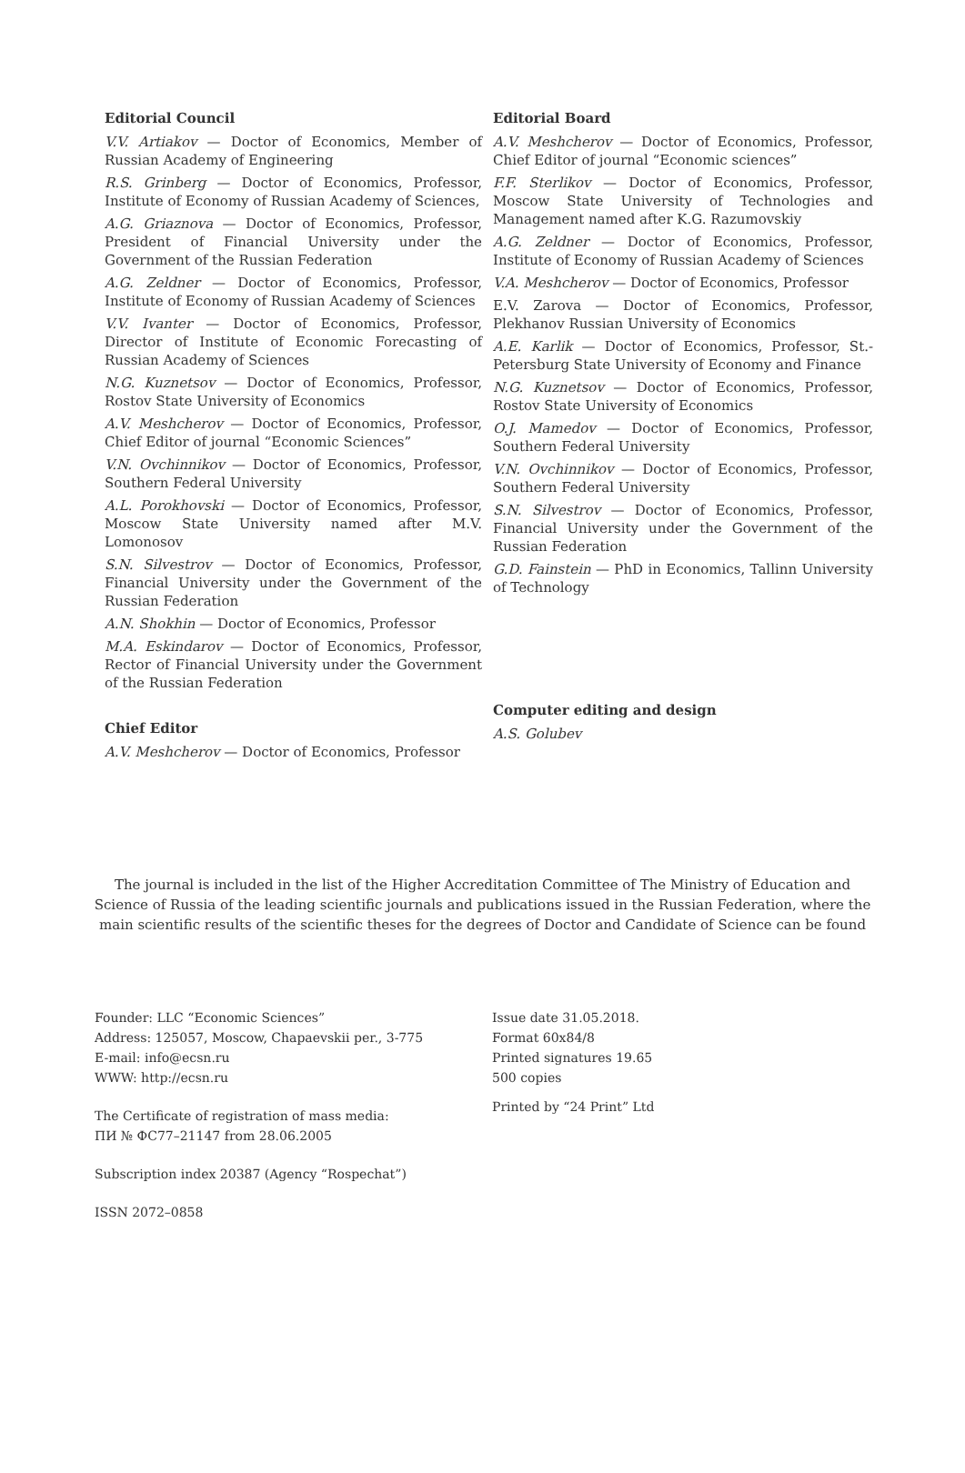Editorial Council
V.V. Artiakov — Doctor of Economics, Member of Russian Academy of Engineering
R.S. Grinberg — Doctor of Economics, Professor, Institute of Economy of Russian Academy of Sciences,
A.G. Griaznova — Doctor of Economics, Professor, President of Financial University under the Government of the Russian Federation
A.G. Zeldner — Doctor of Economics, Professor, Institute of Economy of Russian Academy of Sciences
V.V. Ivanter — Doctor of Economics, Professor, Director of Institute of Economic Forecasting of Russian Academy of Sciences
N.G. Kuznetsov — Doctor of Economics, Professor, Rostov State University of Economics
A.V. Meshcherov — Doctor of Economics, Professor, Chief Editor of journal “Economic Sciences”
V.N. Ovchinnikov — Doctor of Economics, Professor, Southern Federal University
A.L. Porokhovski — Doctor of Economics, Professor, Moscow State University named after M.V. Lomonosov
S.N. Silvestrov — Doctor of Economics, Professor, Financial University under the Government of the Russian Federation
A.N. Shokhin — Doctor of Economics, Professor
M.A. Eskindarov — Doctor of Economics, Professor, Rector of Financial University under the Government of the Russian Federation
Chief Editor
A.V. Meshcherov — Doctor of Economics, Professor
Editorial Board
A.V. Meshcherov — Doctor of Economics, Professor, Chief Editor of journal “Economic sciences”
F.F. Sterlikov — Doctor of Economics, Professor, Moscow State University of Technologies and Management named after K.G. Razumovskiy
A.G. Zeldner — Doctor of Economics, Professor, Institute of Economy of Russian Academy of Sciences
V.A. Meshcherov — Doctor of Economics, Professor
E.V. Zarova — Doctor of Economics, Professor, Plekhanov Russian University of Economics
A.E. Karlik — Doctor of Economics, Professor, St.-Petersburg State University of Economy and Finance
N.G. Kuznetsov — Doctor of Economics, Professor, Rostov State University of Economics
O.J. Mamedov — Doctor of Economics, Professor, Southern Federal University
V.N. Ovchinnikov — Doctor of Economics, Professor, Southern Federal University
S.N. Silvestrov — Doctor of Economics, Professor, Financial University under the Government of the Russian Federation
G.D. Fainstein — PhD in Economics, Tallinn University of Technology
Computer editing and design
A.S. Golubev
The journal is included in the list of the Higher Accreditation Committee of The Ministry of Education and Science of Russia of the leading scientific journals and publications issued in the Russian Federation, where the main scientific results of the scientific theses for the degrees of Doctor and Candidate of Science can be found
Founder: LLC “Economic Sciences”
Address: 125057, Moscow, Chapaevskii per., 3-775
E-mail: info@ecsn.ru
WWW: http://ecsn.ru
The Certificate of registration of mass media:
ПИ № ФС77–21147 from 28.06.2005
Subscription index 20387 (Agency “Rospechat”)
ISSN 2072–0858
Issue date 31.05.2018.
Format 60x84/8
Printed signatures 19.65
500 copies
Printed by “24 Print” Ltd